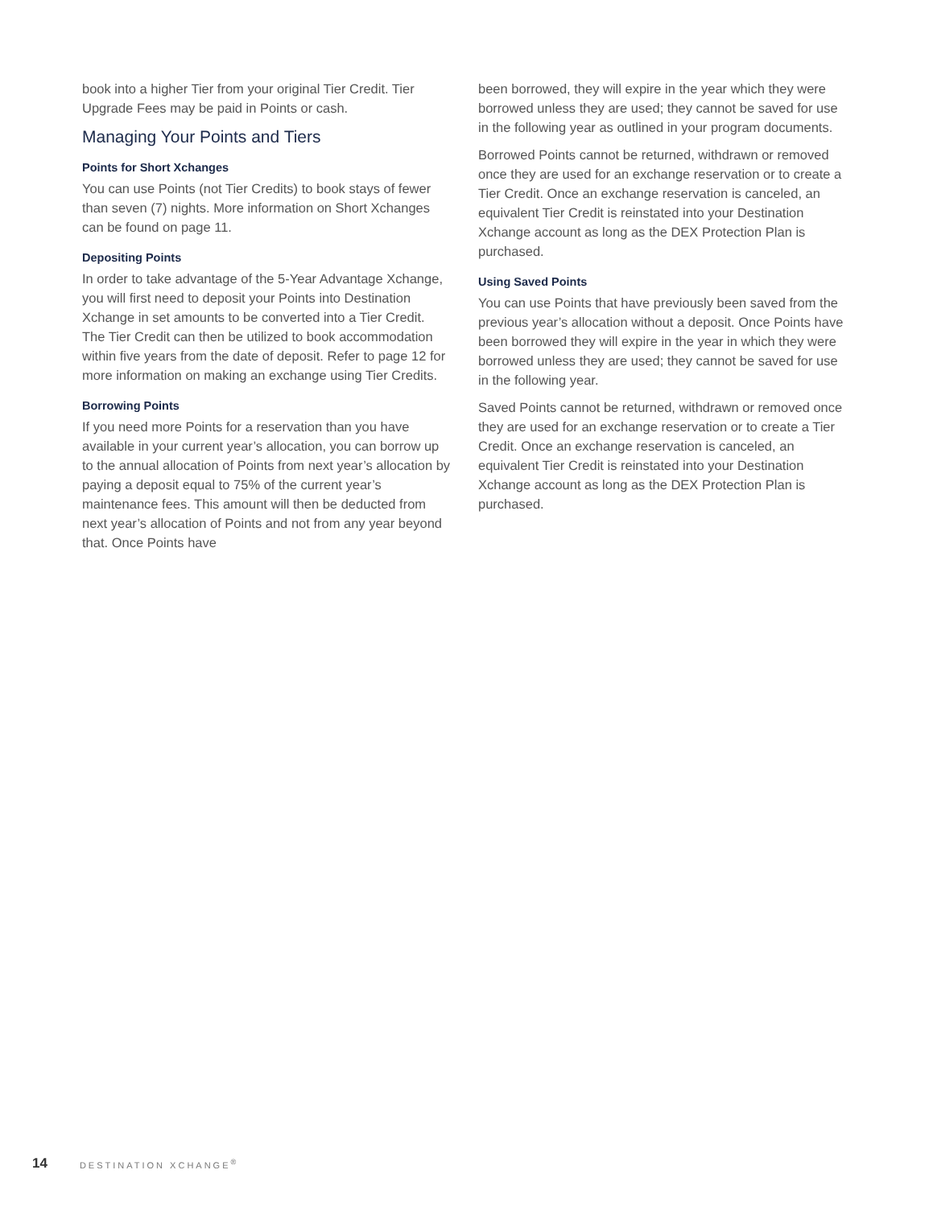book into a higher Tier from your original Tier Credit. Tier Upgrade Fees may be paid in Points or cash.
Managing Your Points and Tiers
Points for Short Xchanges
You can use Points (not Tier Credits) to book stays of fewer than seven (7) nights. More information on Short Xchanges can be found on page 11.
Depositing Points
In order to take advantage of the 5-Year Advantage Xchange, you will first need to deposit your Points into Destination Xchange in set amounts to be converted into a Tier Credit. The Tier Credit can then be utilized to book accommodation within five years from the date of deposit. Refer to page 12 for more information on making an exchange using Tier Credits.
Borrowing Points
If you need more Points for a reservation than you have available in your current year’s allocation, you can borrow up to the annual allocation of Points from next year’s allocation by paying a deposit equal to 75% of the current year’s maintenance fees. This amount will then be deducted from next year’s allocation of Points and not from any year beyond that. Once Points have
been borrowed, they will expire in the year which they were borrowed unless they are used; they cannot be saved for use in the following year as outlined in your program documents.
Borrowed Points cannot be returned, withdrawn or removed once they are used for an exchange reservation or to create a Tier Credit. Once an exchange reservation is canceled, an equivalent Tier Credit is reinstated into your Destination Xchange account as long as the DEX Protection Plan is purchased.
Using Saved Points
You can use Points that have previously been saved from the previous year’s allocation without a deposit. Once Points have been borrowed they will expire in the year in which they were borrowed unless they are used; they cannot be saved for use in the following year.
Saved Points cannot be returned, withdrawn or removed once they are used for an exchange reservation or to create a Tier Credit. Once an exchange reservation is canceled, an equivalent Tier Credit is reinstated into your Destination Xchange account as long as the DEX Protection Plan is purchased.
14 DESTINATION XCHANGE<sup>®</sup>